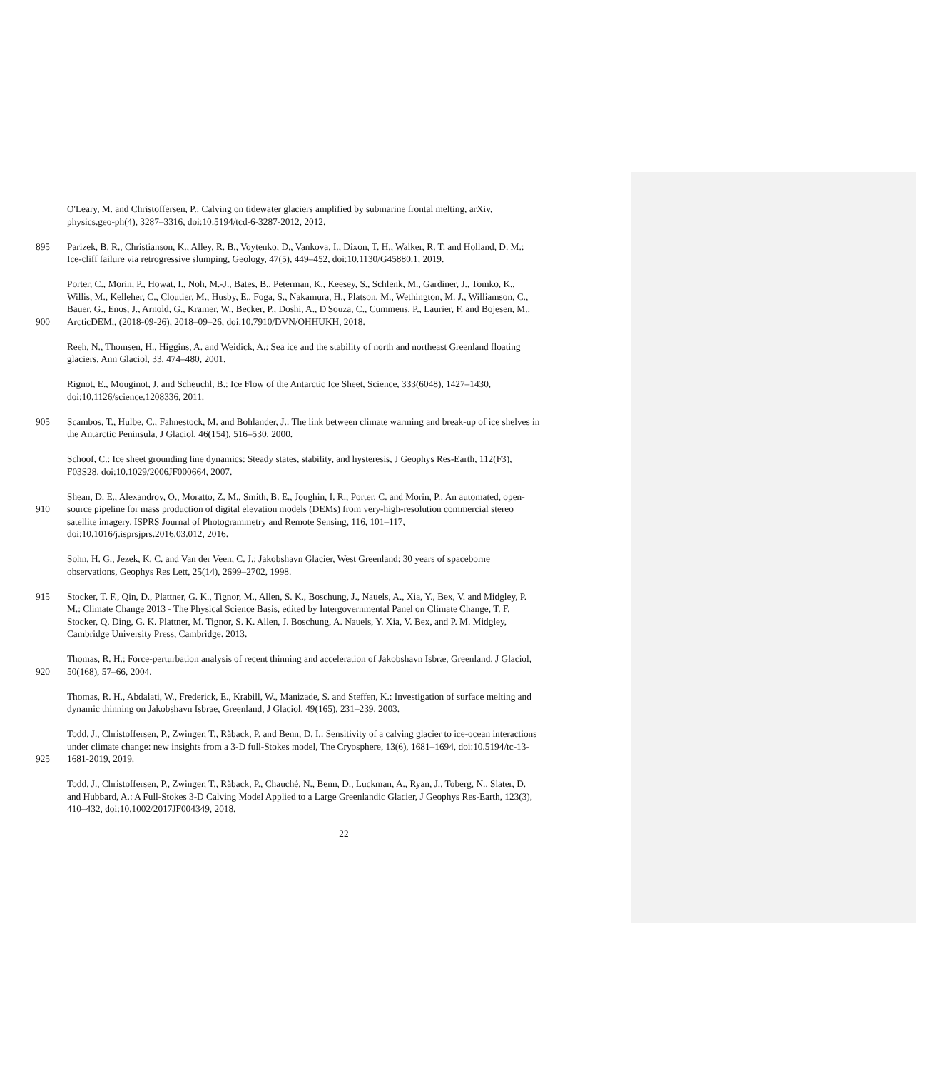O'Leary, M. and Christoffersen, P.: Calving on tidewater glaciers amplified by submarine frontal melting, arXiv,
physics.geo-ph(4), 3287–3316, doi:10.5194/tcd-6-3287-2012, 2012.
895 Parizek, B. R., Christianson, K., Alley, R. B., Voytenko, D., Vankova, I., Dixon, T. H., Walker, R. T. and Holland, D. M.:
Ice-cliff failure via retrogressive slumping, Geology, 47(5), 449–452, doi:10.1130/G45880.1, 2019.
Porter, C., Morin, P., Howat, I., Noh, M.-J., Bates, B., Peterman, K., Keesey, S., Schlenk, M., Gardiner, J., Tomko, K.,
Willis, M., Kelleher, C., Cloutier, M., Husby, E., Foga, S., Nakamura, H., Platson, M., Wethington, M. J., Williamson, C.,
Bauer, G., Enos, J., Arnold, G., Kramer, W., Becker, P., Doshi, A., D'Souza, C., Cummens, P., Laurier, F. and Bojesen, M.:
900 ArcticDEM,, (2018-09-26), 2018–09–26, doi:10.7910/DVN/OHHUKH, 2018.
Reeh, N., Thomsen, H., Higgins, A. and Weidick, A.: Sea ice and the stability of north and northeast Greenland floating
glaciers, Ann Glaciol, 33, 474–480, 2001.
Rignot, E., Mouginot, J. and Scheuchl, B.: Ice Flow of the Antarctic Ice Sheet, Science, 333(6048), 1427–1430,
doi:10.1126/science.1208336, 2011.
905 Scambos, T., Hulbe, C., Fahnestock, M. and Bohlander, J.: The link between climate warming and break-up of ice shelves in
the Antarctic Peninsula, J Glaciol, 46(154), 516–530, 2000.
Schoof, C.: Ice sheet grounding line dynamics: Steady states, stability, and hysteresis, J Geophys Res-Earth, 112(F3),
F03S28, doi:10.1029/2006JF000664, 2007.
Shean, D. E., Alexandrov, O., Moratto, Z. M., Smith, B. E., Joughin, I. R., Porter, C. and Morin, P.: An automated, open-
910 source pipeline for mass production of digital elevation models (DEMs) from very-high-resolution commercial stereo
satellite imagery, ISPRS Journal of Photogrammetry and Remote Sensing, 116, 101–117,
doi:10.1016/j.isprsjprs.2016.03.012, 2016.
Sohn, H. G., Jezek, K. C. and Van der Veen, C. J.: Jakobshavn Glacier, West Greenland: 30 years of spaceborne
observations, Geophys Res Lett, 25(14), 2699–2702, 1998.
915 Stocker, T. F., Qin, D., Plattner, G. K., Tignor, M., Allen, S. K., Boschung, J., Nauels, A., Xia, Y., Bex, V. and Midgley, P.
M.: Climate Change 2013 - The Physical Science Basis, edited by Intergovernmental Panel on Climate Change, T. F.
Stocker, Q. Ding, G. K. Plattner, M. Tignor, S. K. Allen, J. Boschung, A. Nauels, Y. Xia, V. Bex, and P. M. Midgley,
Cambridge University Press, Cambridge. 2013.
Thomas, R. H.: Force-perturbation analysis of recent thinning and acceleration of Jakobshavn Isbræ, Greenland, J Glaciol,
920 50(168), 57–66, 2004.
Thomas, R. H., Abdalati, W., Frederick, E., Krabill, W., Manizade, S. and Steffen, K.: Investigation of surface melting and
dynamic thinning on Jakobshavn Isbrae, Greenland, J Glaciol, 49(165), 231–239, 2003.
Todd, J., Christoffersen, P., Zwinger, T., Råback, P. and Benn, D. I.: Sensitivity of a calving glacier to ice-ocean interactions
under climate change: new insights from a 3-D full-Stokes model, The Cryosphere, 13(6), 1681–1694, doi:10.5194/tc-13-
925 1681-2019, 2019.
Todd, J., Christoffersen, P., Zwinger, T., Råback, P., Chauché, N., Benn, D., Luckman, A., Ryan, J., Toberg, N., Slater, D.
and Hubbard, A.: A Full-Stokes 3-D Calving Model Applied to a Large Greenlandic Glacier, J Geophys Res-Earth, 123(3),
410–432, doi:10.1002/2017JF004349, 2018.
22